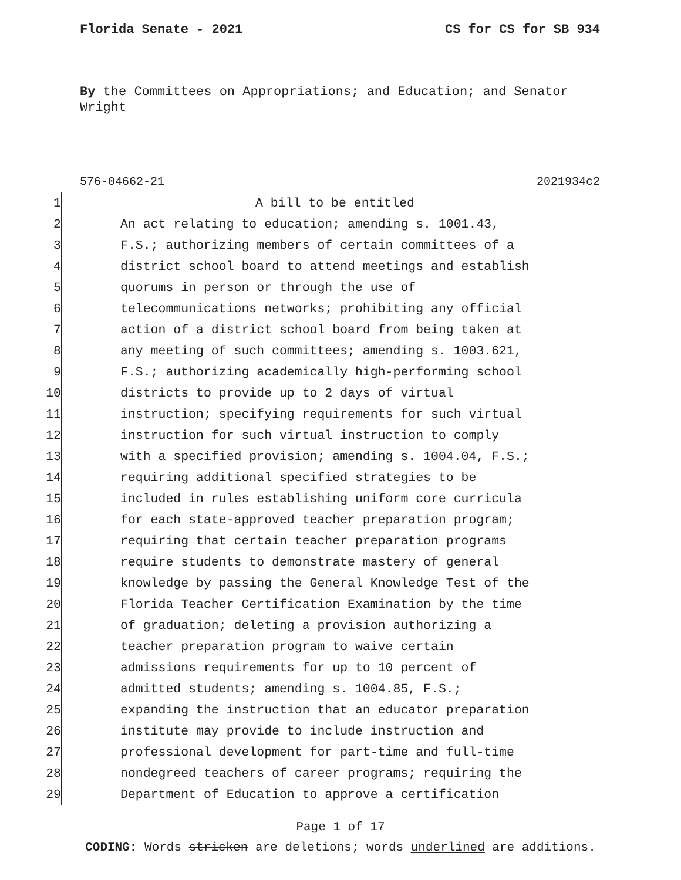Florida Senate - 2021 CS for CS for SB 934
By the Committees on Appropriations; and Education; and Senator Wright
576-04662-21 2021934c2
1 A bill to be entitled
2 An act relating to education; amending s. 1001.43,
3 F.S.; authorizing members of certain committees of a
4 district school board to attend meetings and establish
5 quorums in person or through the use of
6 telecommunications networks; prohibiting any official
7 action of a district school board from being taken at
8 any meeting of such committees; amending s. 1003.621,
9 F.S.; authorizing academically high-performing school
10 districts to provide up to 2 days of virtual
11 instruction; specifying requirements for such virtual
12 instruction for such virtual instruction to comply
13 with a specified provision; amending s. 1004.04, F.S.;
14 requiring additional specified strategies to be
15 included in rules establishing uniform core curricula
16 for each state-approved teacher preparation program;
17 requiring that certain teacher preparation programs
18 require students to demonstrate mastery of general
19 knowledge by passing the General Knowledge Test of the
20 Florida Teacher Certification Examination by the time
21 of graduation; deleting a provision authorizing a
22 teacher preparation program to waive certain
23 admissions requirements for up to 10 percent of
24 admitted students; amending s. 1004.85, F.S.;
25 expanding the instruction that an educator preparation
26 institute may provide to include instruction and
27 professional development for part-time and full-time
28 nondegreed teachers of career programs; requiring the
29 Department of Education to approve a certification
Page 1 of 17
CODING: Words stricken are deletions; words underlined are additions.